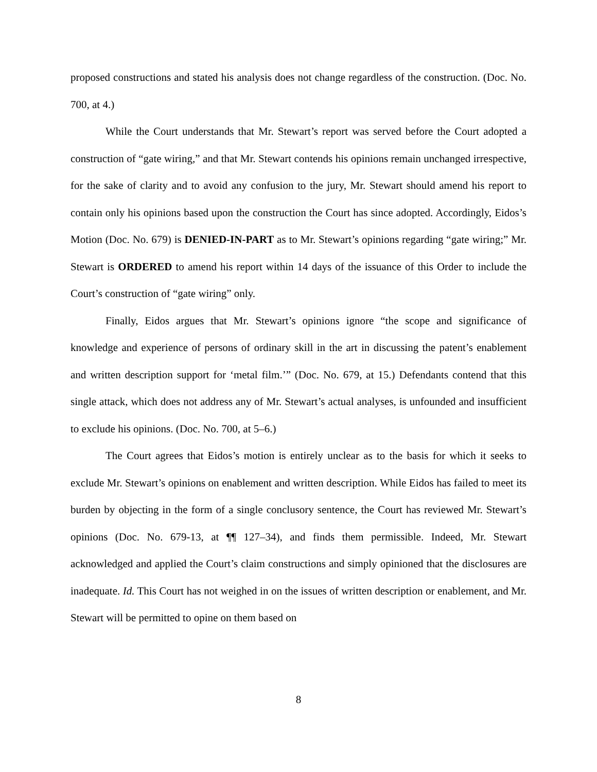proposed constructions and stated his analysis does not change regardless of the construction. (Doc. No. 700, at 4.)
While the Court understands that Mr. Stewart’s report was served before the Court adopted a construction of “gate wiring,” and that Mr. Stewart contends his opinions remain unchanged irrespective, for the sake of clarity and to avoid any confusion to the jury, Mr. Stewart should amend his report to contain only his opinions based upon the construction the Court has since adopted. Accordingly, Eidos’s Motion (Doc. No. 679) is DENIED-IN-PART as to Mr. Stewart’s opinions regarding “gate wiring;” Mr. Stewart is ORDERED to amend his report within 14 days of the issuance of this Order to include the Court’s construction of “gate wiring” only.
Finally, Eidos argues that Mr. Stewart’s opinions ignore “the scope and significance of knowledge and experience of persons of ordinary skill in the art in discussing the patent’s enablement and written description support for ‘metal film.’” (Doc. No. 679, at 15.) Defendants contend that this single attack, which does not address any of Mr. Stewart’s actual analyses, is unfounded and insufficient to exclude his opinions. (Doc. No. 700, at 5–6.)
The Court agrees that Eidos’s motion is entirely unclear as to the basis for which it seeks to exclude Mr. Stewart’s opinions on enablement and written description. While Eidos has failed to meet its burden by objecting in the form of a single conclusory sentence, the Court has reviewed Mr. Stewart’s opinions (Doc. No. 679-13, at ¶¶ 127–34), and finds them permissible. Indeed, Mr. Stewart acknowledged and applied the Court’s claim constructions and simply opinioned that the disclosures are inadequate. Id. This Court has not weighed in on the issues of written description or enablement, and Mr. Stewart will be permitted to opine on them based on
8